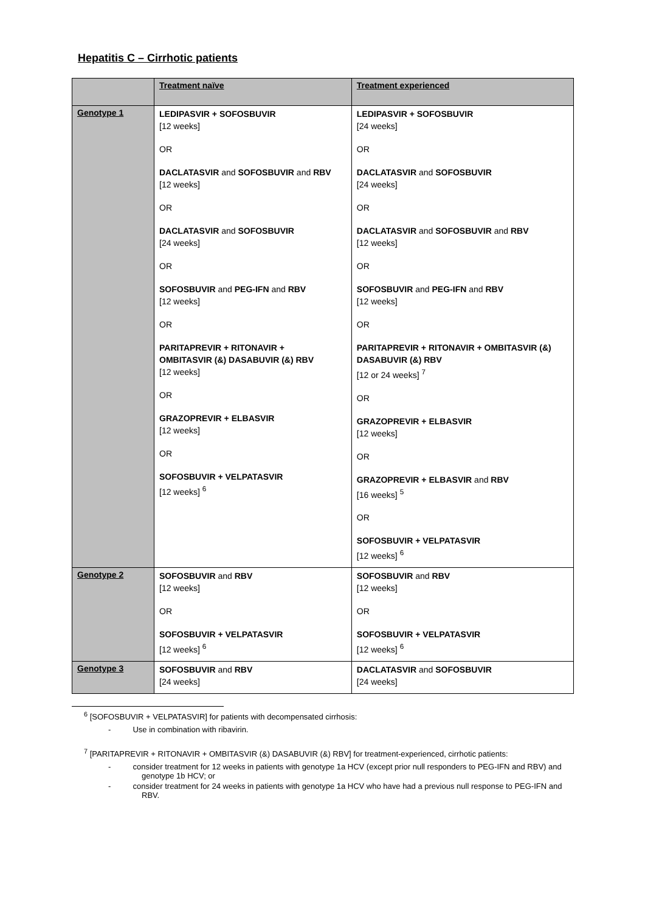Hepatitis C – Cirrhotic patients
| | Treatment naïve | Treatment experienced |
| --- | --- | --- |
| Genotype 1 | LEDIPASVIR + SOFOSBUVIR [12 weeks] OR DACLATASVIR and SOFOSBUVIR and RBV [12 weeks] OR DACLATASVIR and SOFOSBUVIR [24 weeks] OR SOFOSBUVIR and PEG-IFN and RBV [12 weeks] OR PARITAPREVIR + RITONAVIR + OMBITASVIR (&) DASABUVIR (&) RBV [12 weeks] OR GRAZOPREVIR + ELBASVIR [12 weeks] OR SOFOSBUVIR + VELPATASVIR [12 weeks] <sup>6</sup> | LEDIPASVIR + SOFOSBUVIR [24 weeks] OR DACLATASVIR and SOFOSBUVIR [24 weeks] OR DACLATASVIR and SOFOSBUVIR and RBV [12 weeks] OR SOFOSBUVIR and PEG-IFN and RBV [12 weeks] OR PARITAPREVIR + RITONAVIR + OMBITASVIR (&) DASABUVIR (&) RBV [12 or 24 weeks] <sup>7</sup> OR GRAZOPREVIR + ELBASVIR [12 weeks] OR GRAZOPREVIR + ELBASVIR and RBV [16 weeks] <sup>5</sup> OR SOFOSBUVIR + VELPATASVIR [12 weeks] <sup>6</sup> |
| Genotype 2 | SOFOSBUVIR and RBV [12 weeks] OR SOFOSBUVIR + VELPATASVIR [12 weeks] <sup>6</sup> | SOFOSBUVIR and RBV [12 weeks] OR SOFOSBUVIR + VELPATASVIR [12 weeks] <sup>6</sup> |
| Genotype 3 | SOFOSBUVIR and RBV [24 weeks] | DACLATASVIR and SOFOSBUVIR [24 weeks] |
<sup>6</sup> [SOFOSBUVIR + VELPATASVIR] for patients with decompensated cirrhosis:
- Use in combination with ribavirin.
<sup>7</sup> [PARITAPREVIR + RITONAVIR + OMBITASVIR (&) DASABUVIR (&) RBV] for treatment-experienced, cirrhotic patients:
- consider treatment for 12 weeks in patients with genotype 1a HCV (except prior null responders to PEG-IFN and RBV) and genotype 1b HCV; or
- consider treatment for 24 weeks in patients with genotype 1a HCV who have had a previous null response to PEG-IFN and RBV.